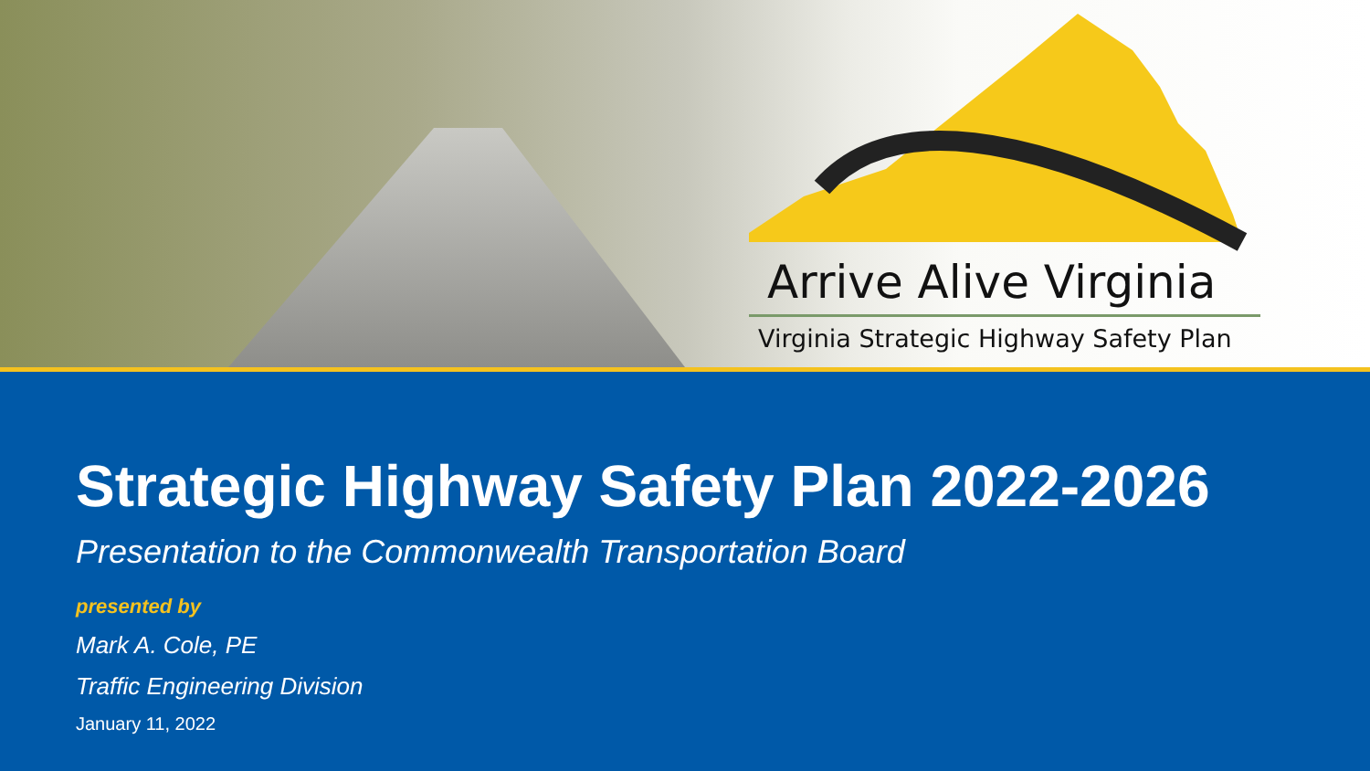Arrive Alive Virginia
Virginia Strategic Highway Safety Plan
Strategic Highway Safety Plan 2022-2026
Presentation to the Commonwealth Transportation Board
presented by
Mark A. Cole, PE
Traffic Engineering Division
January 11, 2022